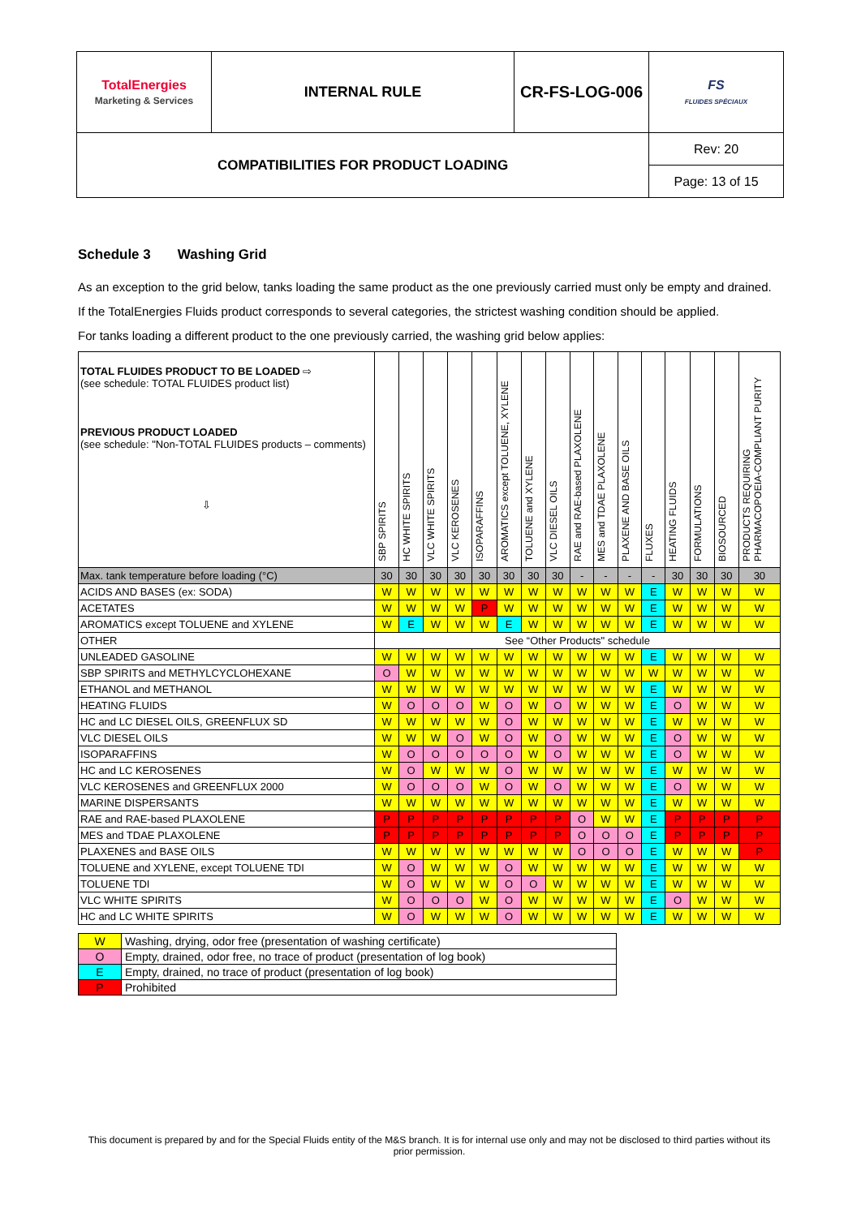| TotalEnergies Marketing & Services | INTERNAL RULE | CR-FS-LOG-006 | FS FLUIDES SPÉCIAUX |
| COMPATIBILITIES FOR PRODUCT LOADING | | | Rev: 20 |
| | | | Page: 13 of 15 |
Schedule 3 Washing Grid
As an exception to the grid below, tanks loading the same product as the one previously carried must only be empty and drained.
If the TotalEnergies Fluids product corresponds to several categories, the strictest washing condition should be applied.
For tanks loading a different product to the one previously carried, the washing grid below applies:
| TOTAL FLUIDES PRODUCT TO BE LOADED ⇨ (see schedule: TOTAL FLUIDES product list) PREVIOUS PRODUCT LOADED (see schedule: "Non-TOTAL FLUIDES products – comments) ⇩ | SBP SPIRITS | HC WHITE SPIRITS | VLC WHITE SPIRITS | VLC KEROSENES | ISOPARAFFINS | AROMATICS except TOLUENE, XYLENE | TOLUENE and XYLENE | VLC DIESEL OILS | RAE and RAE-based PLAXOLENE | MES and TDAE PLAXOLENE | PLAXENE AND BASE OILS | FLUXES | HEATING FLUIDS | FORMULATIONS | BIOSOURCED | PRODUCTS REQUIRING PHARMACOPOEIA-COMPLIANT PURITY |
| Max. tank temperature before loading (°C) | 30 | 30 | 30 | 30 | 30 | 30 | 30 | 30 | - | - | - | - | 30 | 30 | 30 | 30 |
| ACIDS AND BASES (ex: SODA) | W | W | W | W | W | W | W | W | W | W | W | E | W | W | W | W |
| ACETATES | W | W | W | W | P | W | W | W | W | W | W | E | W | W | W | W |
| AROMATICS except TOLUENE and XYLENE | W | E | W | W | W | E | W | W | W | W | W | E | W | W | W | W |
| OTHER | See “Other Products" schedule | | | | | | | | | | | | | | | |
| UNLEADED GASOLINE | W | W | W | W | W | W | W | W | W | W | W | E | W | W | W | W |
| SBP SPIRITS and METHYLCYCLOHEXANE | O | W | W | W | W | W | W | W | W | W | W | W | W | W | W | W |
| ETHANOL and METHANOL | W | W | W | W | W | W | W | W | W | W | W | E | W | W | W | W |
| HEATING FLUIDS | W | O | O | O | W | O | W | O | W | W | W | E | O | W | W | W |
| HC and LC DIESEL OILS, GREENFLUX SD | W | W | W | W | W | O | W | W | W | W | W | E | W | W | W | W |
| VLC DIESEL OILS | W | W | W | O | W | O | W | O | W | W | W | E | O | W | W | W |
| ISOPARAFFINS | W | O | O | O | O | O | W | O | W | W | W | E | O | W | W | W |
| HC and LC KEROSENES | W | O | W | W | W | O | W | W | W | W | W | E | W | W | W | W |
| VLC KEROSENES and GREENFLUX 2000 | W | O | O | O | W | O | W | O | W | W | W | E | O | W | W | W |
| MARINE DISPERSANTS | W | W | W | W | W | W | W | W | W | W | W | E | W | W | W | W |
| RAE and RAE-based PLAXOLENE | P | P | P | P | P | P | P | P | O | W | W | E | P | P | P | P |
| MES and TDAE PLAXOLENE | P | P | P | P | P | P | P | P | O | O | O | E | P | P | P | P |
| PLAXENES and BASE OILS | W | W | W | W | W | W | W | W | O | O | O | E | W | W | W | P |
| TOLUENE and XYLENE, except TOLUENE TDI | W | O | W | W | W | O | W | W | W | W | W | E | W | W | W | W |
| TOLUENE TDI | W | O | W | W | W | O | O | W | W | W | W | E | W | W | W | W |
| VLC WHITE SPIRITS | W | O | O | O | W | O | W | W | W | W | W | E | O | W | W | W |
| HC and LC WHITE SPIRITS | W | O | W | W | W | O | W | W | W | W | W | E | W | W | W | W |
| W | Washing, drying, odor free (presentation of washing certificate) |
| O | Empty, drained, odor free, no trace of product (presentation of log book) |
| E | Empty, drained, no trace of product (presentation of log book) |
| P | Prohibited |
This document is prepared by and for the Special Fluids entity of the M&S branch. It is for internal use only and may not be disclosed to third parties without its prior permission.